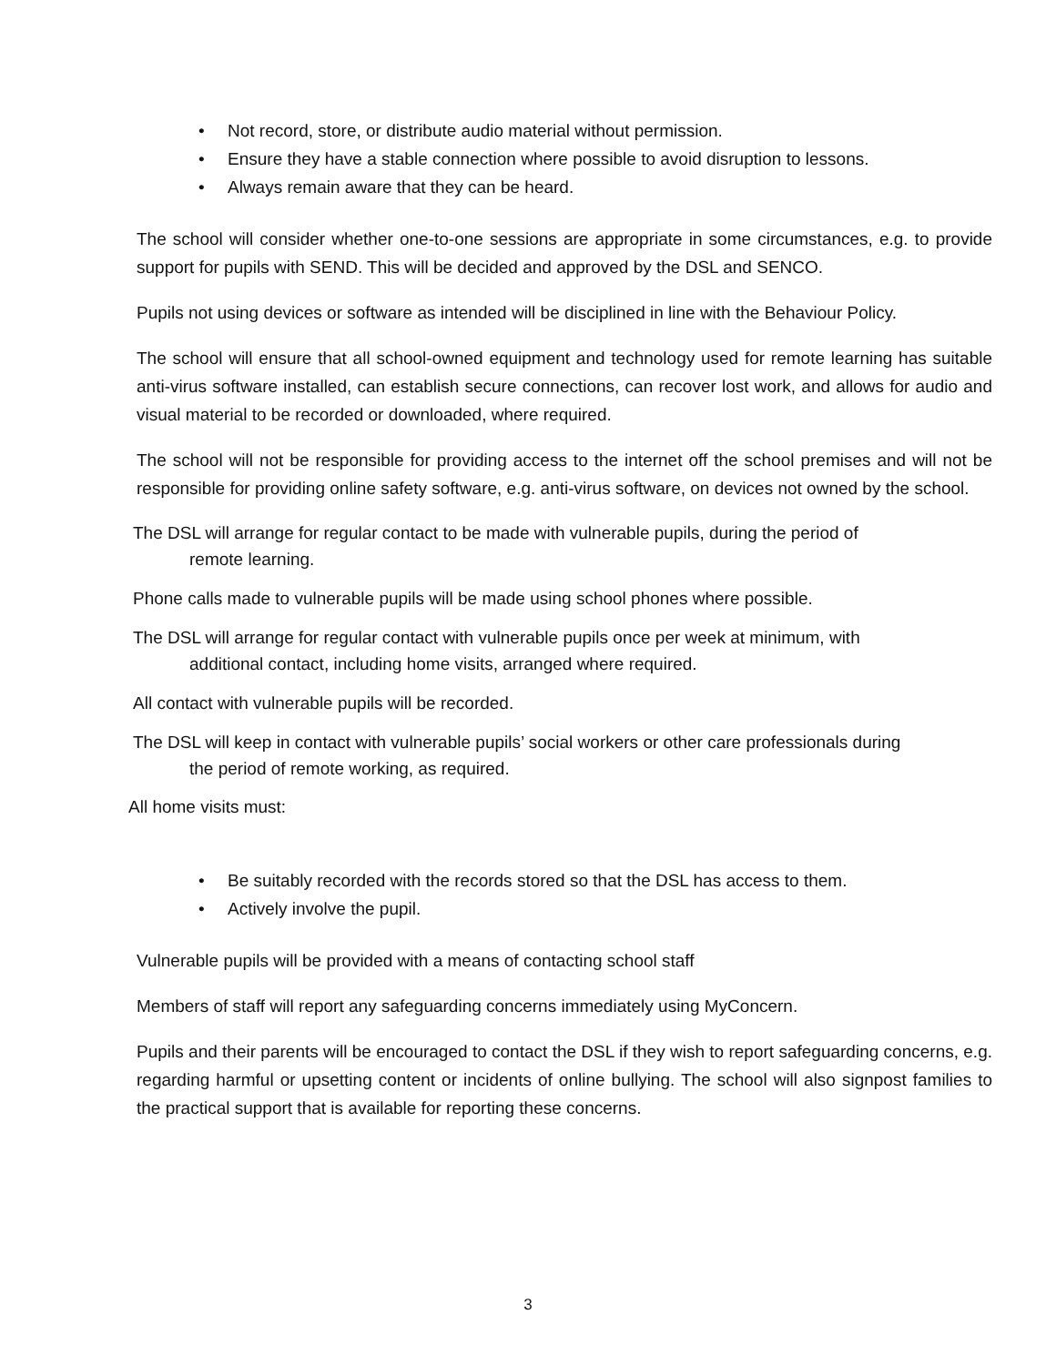• Not record, store, or distribute audio material without permission.
• Ensure they have a stable connection where possible to avoid disruption to lessons.
• Always remain aware that they can be heard.
The school will consider whether one-to-one sessions are appropriate in some circumstances, e.g. to provide support for pupils with SEND. This will be decided and approved by the DSL and SENCO.
Pupils not using devices or software as intended will be disciplined in line with the Behaviour Policy.
The school will ensure that all school-owned equipment and technology used for remote learning has suitable anti-virus software installed, can establish secure connections, can recover lost work, and allows for audio and visual material to be recorded or downloaded, where required.
The school will not be responsible for providing access to the internet off the school premises and will not be responsible for providing online safety software, e.g. anti-virus software, on devices not owned by the school.
The DSL will arrange for regular contact to be made with vulnerable pupils, during the period of
remote learning.
Phone calls made to vulnerable pupils will be made using school phones where possible.
The DSL will arrange for regular contact with vulnerable pupils once per week at minimum, with
additional contact, including home visits, arranged where required.
All contact with vulnerable pupils will be recorded.
The DSL will keep in contact with vulnerable pupils’ social workers or other care professionals during
the period of remote working, as required.
All home visits must:
• Be suitably recorded with the records stored so that the DSL has access to them.
• Actively involve the pupil.
Vulnerable pupils will be provided with a means of contacting school staff
Members of staff will report any safeguarding concerns immediately using MyConcern.
Pupils and their parents will be encouraged to contact the DSL if they wish to report safeguarding concerns, e.g. regarding harmful or upsetting content or incidents of online bullying. The school will also signpost families to the practical support that is available for reporting these concerns.
3